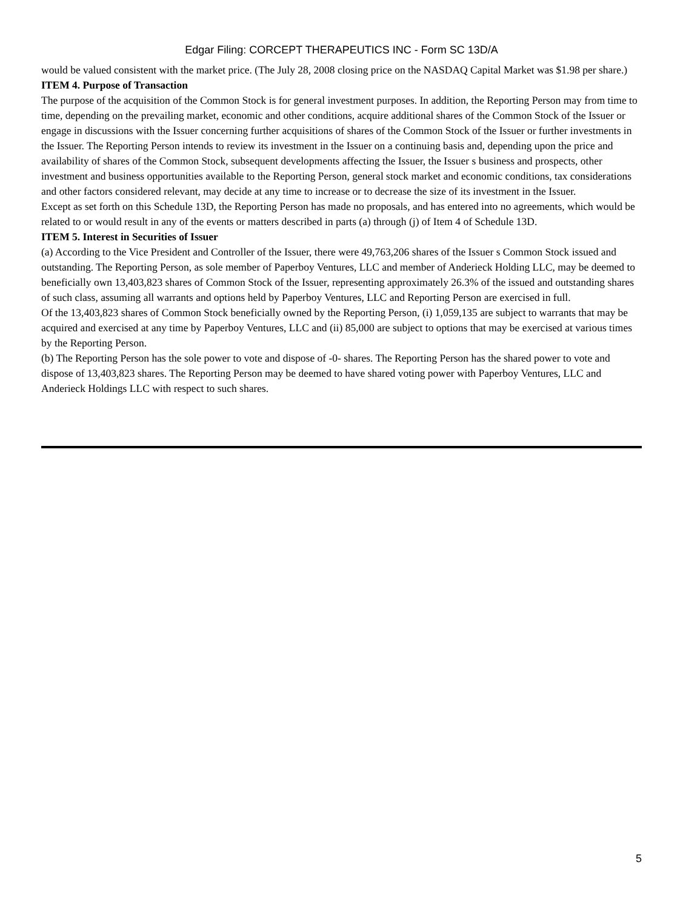Edgar Filing: CORCEPT THERAPEUTICS INC - Form SC 13D/A
would be valued consistent with the market price. (The July 28, 2008 closing price on the NASDAQ Capital Market was $1.98 per share.)
ITEM 4. Purpose of Transaction
The purpose of the acquisition of the Common Stock is for general investment purposes. In addition, the Reporting Person may from time to time, depending on the prevailing market, economic and other conditions, acquire additional shares of the Common Stock of the Issuer or engage in discussions with the Issuer concerning further acquisitions of shares of the Common Stock of the Issuer or further investments in the Issuer. The Reporting Person intends to review its investment in the Issuer on a continuing basis and, depending upon the price and availability of shares of the Common Stock, subsequent developments affecting the Issuer, the Issuer s business and prospects, other investment and business opportunities available to the Reporting Person, general stock market and economic conditions, tax considerations and other factors considered relevant, may decide at any time to increase or to decrease the size of its investment in the Issuer.
Except as set forth on this Schedule 13D, the Reporting Person has made no proposals, and has entered into no agreements, which would be related to or would result in any of the events or matters described in parts (a) through (j) of Item 4 of Schedule 13D.
ITEM 5. Interest in Securities of Issuer
(a) According to the Vice President and Controller of the Issuer, there were 49,763,206 shares of the Issuer s Common Stock issued and outstanding. The Reporting Person, as sole member of Paperboy Ventures, LLC and member of Anderieck Holding LLC, may be deemed to beneficially own 13,403,823 shares of Common Stock of the Issuer, representing approximately 26.3% of the issued and outstanding shares of such class, assuming all warrants and options held by Paperboy Ventures, LLC and Reporting Person are exercised in full.
Of the 13,403,823 shares of Common Stock beneficially owned by the Reporting Person, (i) 1,059,135 are subject to warrants that may be acquired and exercised at any time by Paperboy Ventures, LLC and (ii) 85,000 are subject to options that may be exercised at various times by the Reporting Person.
(b) The Reporting Person has the sole power to vote and dispose of -0- shares. The Reporting Person has the shared power to vote and dispose of 13,403,823 shares. The Reporting Person may be deemed to have shared voting power with Paperboy Ventures, LLC and Anderieck Holdings LLC with respect to such shares.
5